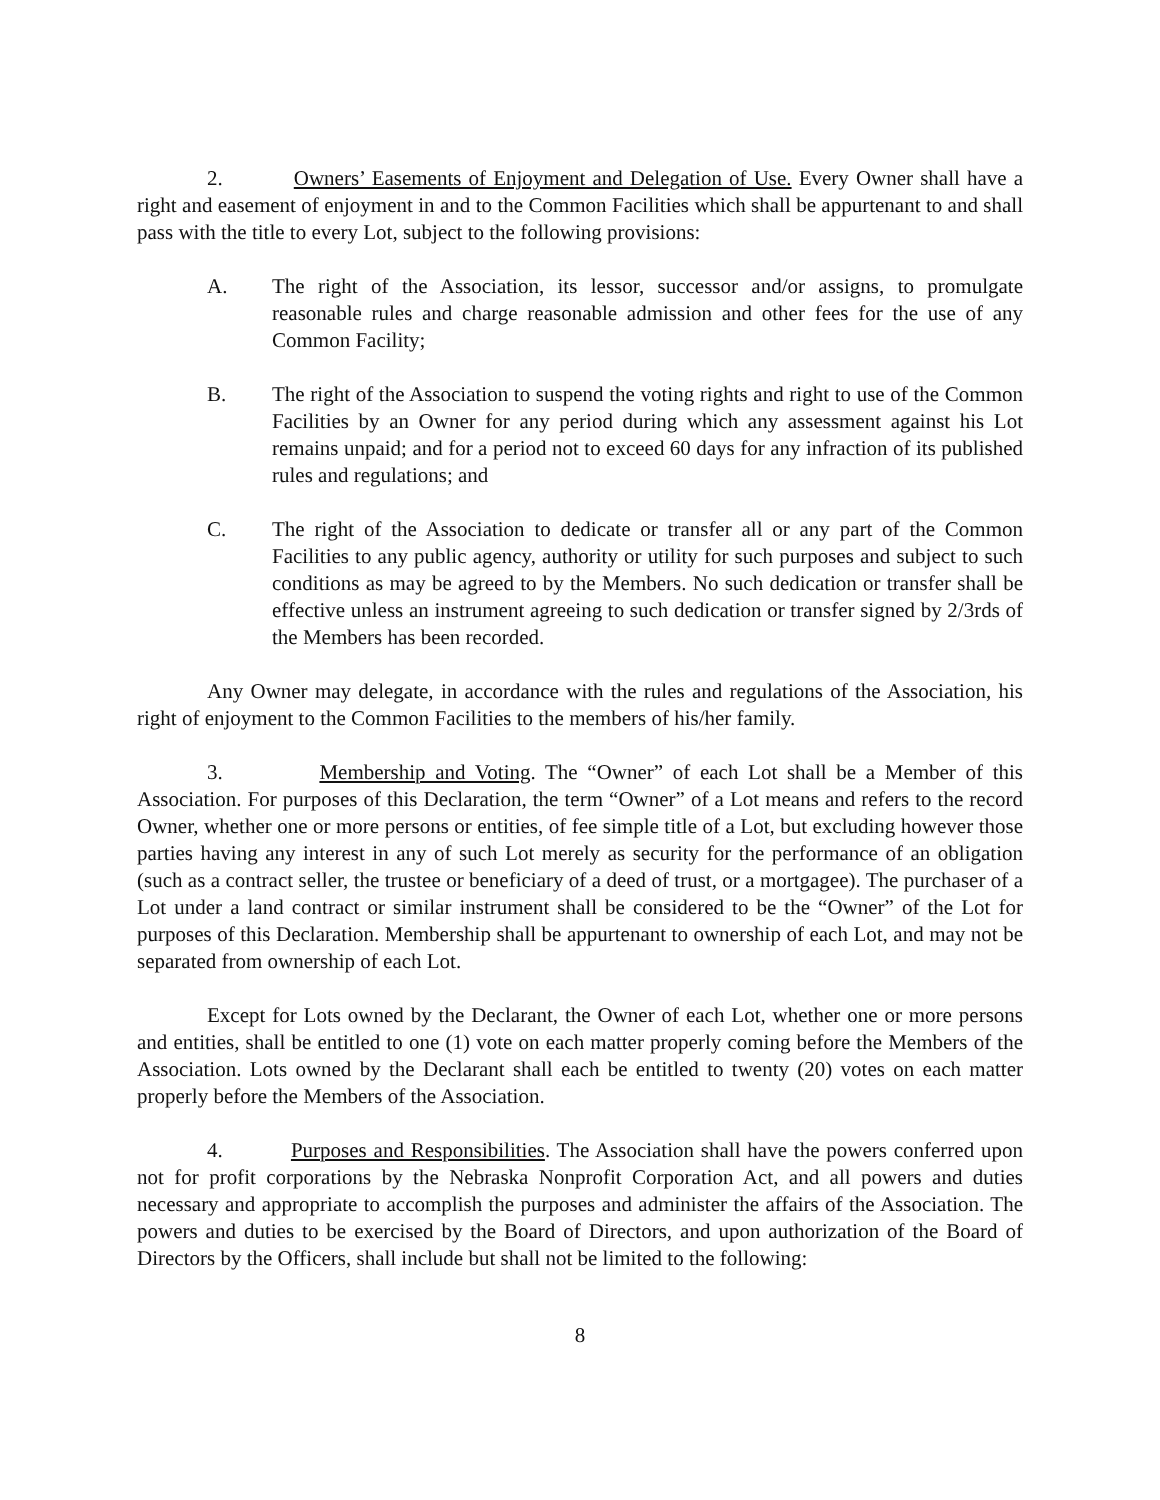2. Owners’ Easements of Enjoyment and Delegation of Use. Every Owner shall have a right and easement of enjoyment in and to the Common Facilities which shall be appurtenant to and shall pass with the title to every Lot, subject to the following provisions:
A. The right of the Association, its lessor, successor and/or assigns, to promulgate reasonable rules and charge reasonable admission and other fees for the use of any Common Facility;
B. The right of the Association to suspend the voting rights and right to use of the Common Facilities by an Owner for any period during which any assessment against his Lot remains unpaid; and for a period not to exceed 60 days for any infraction of its published rules and regulations; and
C. The right of the Association to dedicate or transfer all or any part of the Common Facilities to any public agency, authority or utility for such purposes and subject to such conditions as may be agreed to by the Members. No such dedication or transfer shall be effective unless an instrument agreeing to such dedication or transfer signed by 2/3rds of the Members has been recorded.
Any Owner may delegate, in accordance with the rules and regulations of the Association, his right of enjoyment to the Common Facilities to the members of his/her family.
3. Membership and Voting. The “Owner” of each Lot shall be a Member of this Association. For purposes of this Declaration, the term “Owner” of a Lot means and refers to the record Owner, whether one or more persons or entities, of fee simple title of a Lot, but excluding however those parties having any interest in any of such Lot merely as security for the performance of an obligation (such as a contract seller, the trustee or beneficiary of a deed of trust, or a mortgagee). The purchaser of a Lot under a land contract or similar instrument shall be considered to be the “Owner” of the Lot for purposes of this Declaration. Membership shall be appurtenant to ownership of each Lot, and may not be separated from ownership of each Lot.
Except for Lots owned by the Declarant, the Owner of each Lot, whether one or more persons and entities, shall be entitled to one (1) vote on each matter properly coming before the Members of the Association. Lots owned by the Declarant shall each be entitled to twenty (20) votes on each matter properly before the Members of the Association.
4. Purposes and Responsibilities. The Association shall have the powers conferred upon not for profit corporations by the Nebraska Nonprofit Corporation Act, and all powers and duties necessary and appropriate to accomplish the purposes and administer the affairs of the Association. The powers and duties to be exercised by the Board of Directors, and upon authorization of the Board of Directors by the Officers, shall include but shall not be limited to the following:
8